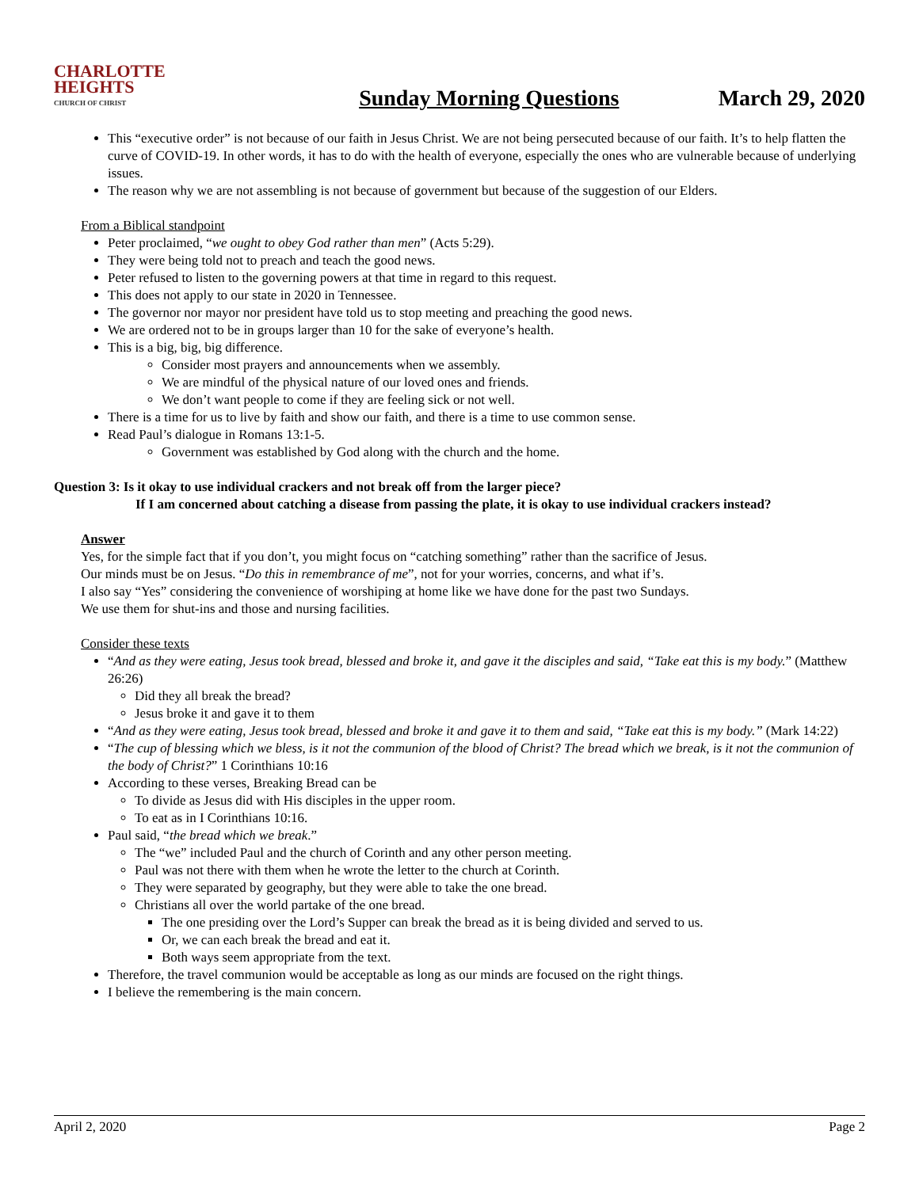CHARLOTTE
HEIGHTS
CHURCH OF CHRIST
Sunday Morning Questions
March 29, 2020
This “executive order” is not because of our faith in Jesus Christ. We are not being persecuted because of our faith. It’s to help flatten the curve of COVID-19. In other words, it has to do with the health of everyone, especially the ones who are vulnerable because of underlying issues.
The reason why we are not assembling is not because of government but because of the suggestion of our Elders.
From a Biblical standpoint
Peter proclaimed, “we ought to obey God rather than men” (Acts 5:29).
They were being told not to preach and teach the good news.
Peter refused to listen to the governing powers at that time in regard to this request.
This does not apply to our state in 2020 in Tennessee.
The governor nor mayor nor president have told us to stop meeting and preaching the good news.
We are ordered not to be in groups larger than 10 for the sake of everyone’s health.
This is a big, big, big difference.
Consider most prayers and announcements when we assembly.
We are mindful of the physical nature of our loved ones and friends.
We don’t want people to come if they are feeling sick or not well.
There is a time for us to live by faith and show our faith, and there is a time to use common sense.
Read Paul’s dialogue in Romans 13:1-5.
Government was established by God along with the church and the home.
Question 3: Is it okay to use individual crackers and not break off from the larger piece?
If I am concerned about catching a disease from passing the plate, it is okay to use individual crackers instead?
Answer
Yes, for the simple fact that if you don’t, you might focus on “catching something” rather than the sacrifice of Jesus.
Our minds must be on Jesus. “Do this in remembrance of me”, not for your worries, concerns, and what if’s.
I also say “Yes” considering the convenience of worshiping at home like we have done for the past two Sundays.
We use them for shut-ins and those and nursing facilities.
Consider these texts
“And as they were eating, Jesus took bread, blessed and broke it, and gave it the disciples and said, “Take eat this is my body.” (Matthew 26:26)
Did they all break the bread?
Jesus broke it and gave it to them
“And as they were eating, Jesus took bread, blessed and broke it and gave it to them and said, “Take eat this is my body.” (Mark 14:22)
“The cup of blessing which we bless, is it not the communion of the blood of Christ? The bread which we break, is it not the communion of the body of Christ?” 1 Corinthians 10:16
According to these verses, Breaking Bread can be
To divide as Jesus did with His disciples in the upper room.
To eat as in I Corinthians 10:16.
Paul said, “the bread which we break.”
The “we” included Paul and the church of Corinth and any other person meeting.
Paul was not there with them when he wrote the letter to the church at Corinth.
They were separated by geography, but they were able to take the one bread.
Christians all over the world partake of the one bread.
The one presiding over the Lord’s Supper can break the bread as it is being divided and served to us.
Or, we can each break the bread and eat it.
Both ways seem appropriate from the text.
Therefore, the travel communion would be acceptable as long as our minds are focused on the right things.
I believe the remembering is the main concern.
April 2, 2020 Page 2